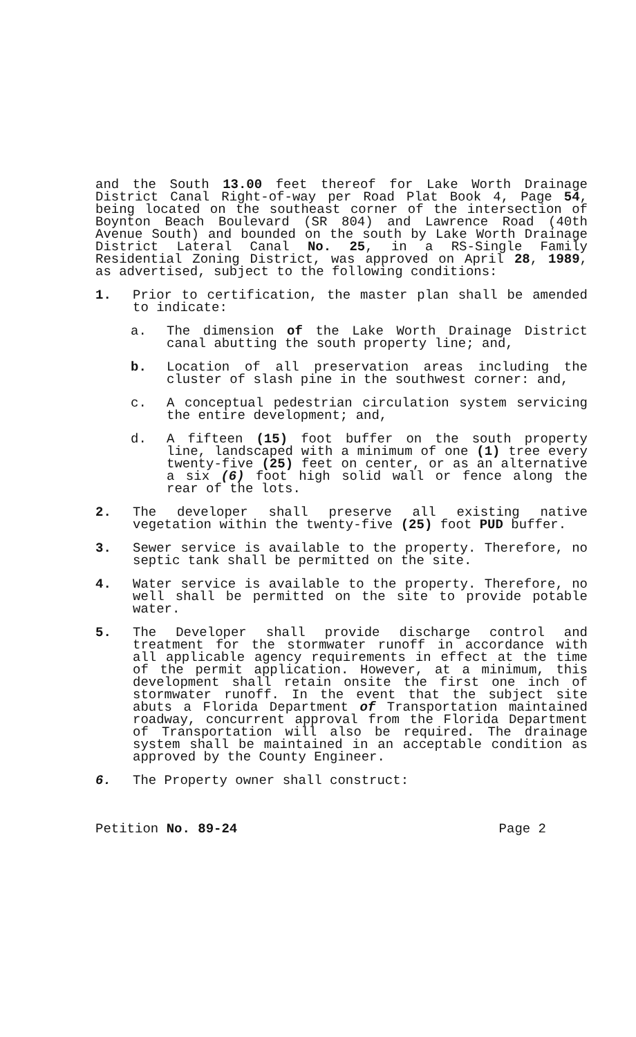and the South 13.00 feet thereof for Lake Worth Drainage District Canal Right-of-way per Road Plat Book 4, Page 54, being located on the southeast corner of the intersection of Boynton Beach Boulevard (SR 804) and Lawrence Road (40th Avenue South) and bounded on the south by Lake Worth Drainage District Lateral Canal No. 25, in a RS-Single Family Residential Zoning District, was approved on April 28, 1989, as advertised, subject to the following conditions:
1. Prior to certification, the master plan shall be amended to indicate:
a. The dimension of the Lake Worth Drainage District canal abutting the south property line; and,
b. Location of all preservation areas including the cluster of slash pine in the southwest corner: and,
c. A conceptual pedestrian circulation system servicing the entire development; and,
d. A fifteen (15) foot buffer on the south property line, landscaped with a minimum of one (1) tree every twenty-five (25) feet on center, or as an alternative a six (6) foot high solid wall or fence along the rear of the lots.
2. The developer shall preserve all existing native vegetation within the twenty-five (25) foot PUD buffer.
3. Sewer service is available to the property. Therefore, no septic tank shall be permitted on the site.
4. Water service is available to the property. Therefore, no well shall be permitted on the site to provide potable water.
5. The Developer shall provide discharge control and treatment for the stormwater runoff in accordance with all applicable agency requirements in effect at the time of the permit application. However, at a minimum, this development shall retain onsite the first one inch of stormwater runoff. In the event that the subject site abuts a Florida Department of Transportation maintained roadway, concurrent approval from the Florida Department of Transportation will also be required. The drainage system shall be maintained in an acceptable condition as approved by the County Engineer.
6. The Property owner shall construct:
Petition No. 89-24 Page 2